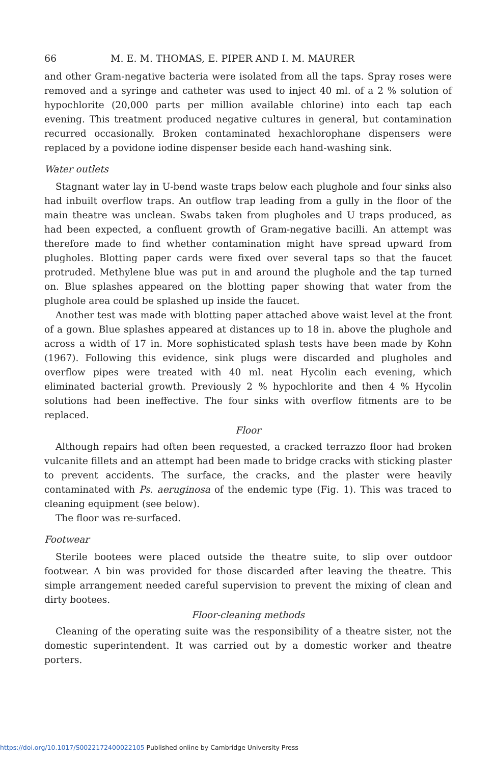66 M. E. M. THOMAS, E. PIPER AND I. M. MAURER
and other Gram-negative bacteria were isolated from all the taps. Spray roses were removed and a syringe and catheter was used to inject 40 ml. of a 2 % solution of hypochlorite (20,000 parts per million available chlorine) into each tap each evening. This treatment produced negative cultures in general, but contamination recurred occasionally. Broken contaminated hexachlorophane dispensers were replaced by a povidone iodine dispenser beside each hand-washing sink.
Water outlets
Stagnant water lay in U-bend waste traps below each plughole and four sinks also had inbuilt overflow traps. An outflow trap leading from a gully in the floor of the main theatre was unclean. Swabs taken from plugholes and U traps produced, as had been expected, a confluent growth of Gram-negative bacilli. An attempt was therefore made to find whether contamination might have spread upward from plugholes. Blotting paper cards were fixed over several taps so that the faucet protruded. Methylene blue was put in and around the plughole and the tap turned on. Blue splashes appeared on the blotting paper showing that water from the plughole area could be splashed up inside the faucet.
Another test was made with blotting paper attached above waist level at the front of a gown. Blue splashes appeared at distances up to 18 in. above the plughole and across a width of 17 in. More sophisticated splash tests have been made by Kohn (1967). Following this evidence, sink plugs were discarded and plugholes and overflow pipes were treated with 40 ml. neat Hycolin each evening, which eliminated bacterial growth. Previously 2 % hypochlorite and then 4 % Hycolin solutions had been ineffective. The four sinks with overflow fitments are to be replaced.
Floor
Although repairs had often been requested, a cracked terrazzo floor had broken vulcanite fillets and an attempt had been made to bridge cracks with sticking plaster to prevent accidents. The surface, the cracks, and the plaster were heavily contaminated with Ps. aeruginosa of the endemic type (Fig. 1). This was traced to cleaning equipment (see below).
The floor was re-surfaced.
Footwear
Sterile bootees were placed outside the theatre suite, to slip over outdoor footwear. A bin was provided for those discarded after leaving the theatre. This simple arrangement needed careful supervision to prevent the mixing of clean and dirty bootees.
Floor-cleaning methods
Cleaning of the operating suite was the responsibility of a theatre sister, not the domestic superintendent. It was carried out by a domestic worker and theatre porters.
https://doi.org/10.1017/S0022172400022105 Published online by Cambridge University Press